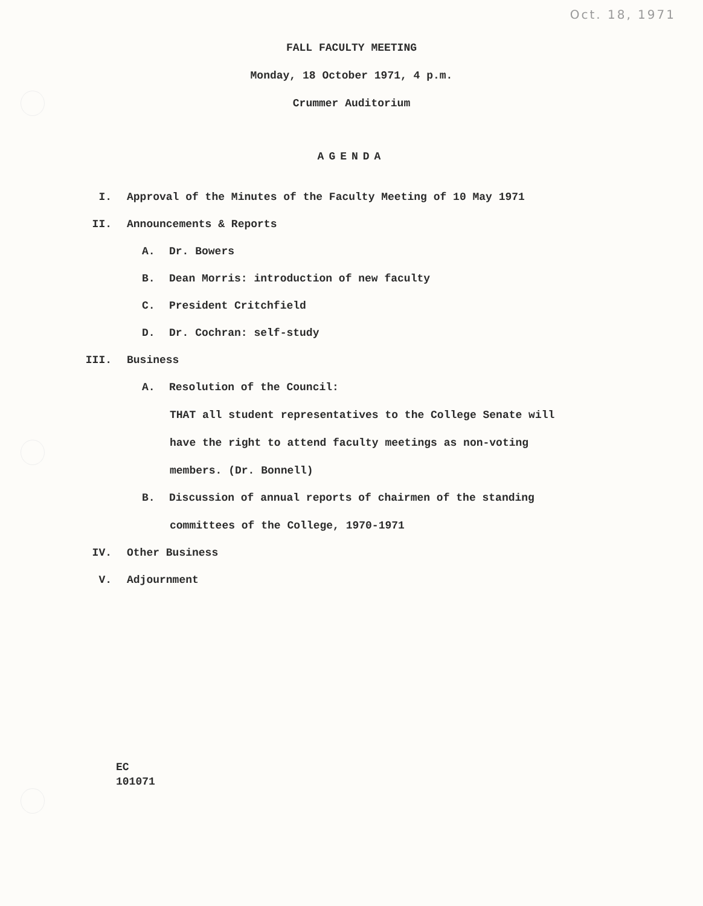Oct. 18, 1971
FALL FACULTY MEETING
Monday, 18 October 1971, 4 p.m.
Crummer Auditorium
AGENDA
I. Approval of the Minutes of the Faculty Meeting of 10 May 1971
II. Announcements & Reports
A. Dr. Bowers
B. Dean Morris: introduction of new faculty
C. President Critchfield
D. Dr. Cochran: self-study
III. Business
A. Resolution of the Council:
THAT all student representatives to the College Senate will
have the right to attend faculty meetings as non-voting
members. (Dr. Bonnell)
B. Discussion of annual reports of chairmen of the standing
committees of the College, 1970-1971
IV. Other Business
V. Adjournment
EC
101071